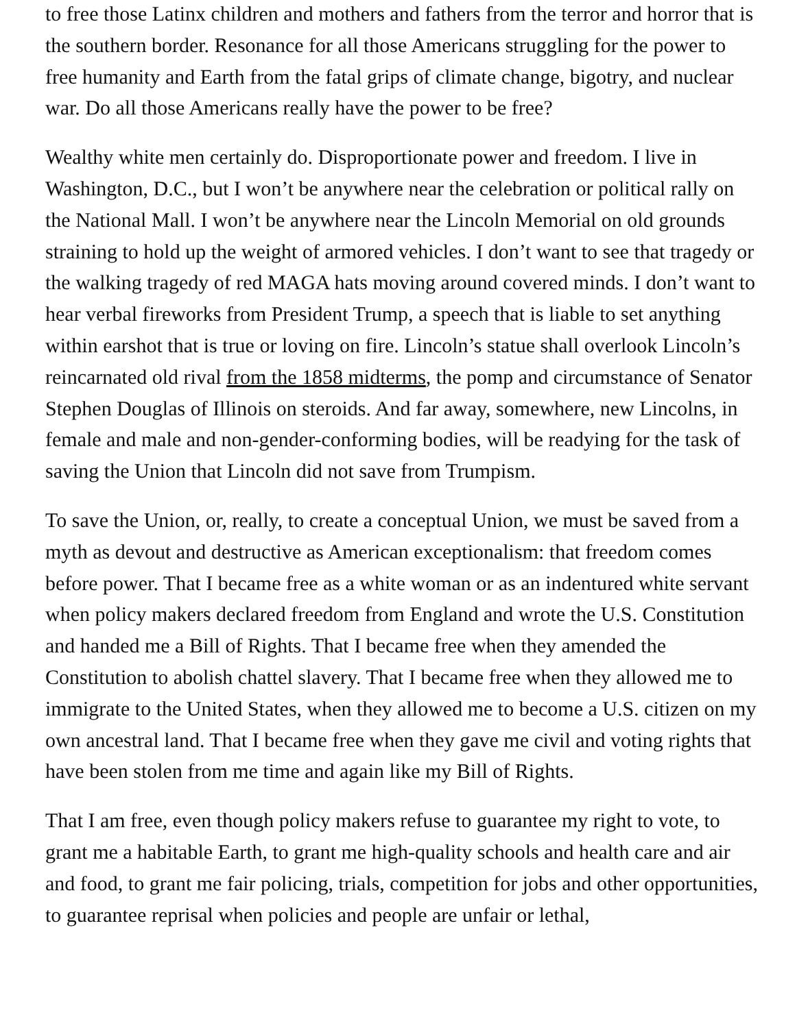to free those Latinx children and mothers and fathers from the terror and horror that is the southern border. Resonance for all those Americans struggling for the power to free humanity and Earth from the fatal grips of climate change, bigotry, and nuclear war. Do all those Americans really have the power to be free?
Wealthy white men certainly do. Disproportionate power and freedom. I live in Washington, D.C., but I won’t be anywhere near the celebration or political rally on the National Mall. I won’t be anywhere near the Lincoln Memorial on old grounds straining to hold up the weight of armored vehicles. I don’t want to see that tragedy or the walking tragedy of red MAGA hats moving around covered minds. I don’t want to hear verbal fireworks from President Trump, a speech that is liable to set anything within earshot that is true or loving on fire. Lincoln’s statue shall overlook Lincoln’s reincarnated old rival from the 1858 midterms, the pomp and circumstance of Senator Stephen Douglas of Illinois on steroids. And far away, somewhere, new Lincolns, in female and male and non-gender-conforming bodies, will be readying for the task of saving the Union that Lincoln did not save from Trumpism.
To save the Union, or, really, to create a conceptual Union, we must be saved from a myth as devout and destructive as American exceptionalism: that freedom comes before power. That I became free as a white woman or as an indentured white servant when policy makers declared freedom from England and wrote the U.S. Constitution and handed me a Bill of Rights. That I became free when they amended the Constitution to abolish chattel slavery. That I became free when they allowed me to immigrate to the United States, when they allowed me to become a U.S. citizen on my own ancestral land. That I became free when they gave me civil and voting rights that have been stolen from me time and again like my Bill of Rights.
That I am free, even though policy makers refuse to guarantee my right to vote, to grant me a habitable Earth, to grant me high-quality schools and health care and air and food, to grant me fair policing, trials, competition for jobs and other opportunities, to guarantee reprisal when policies and people are unfair or lethal,